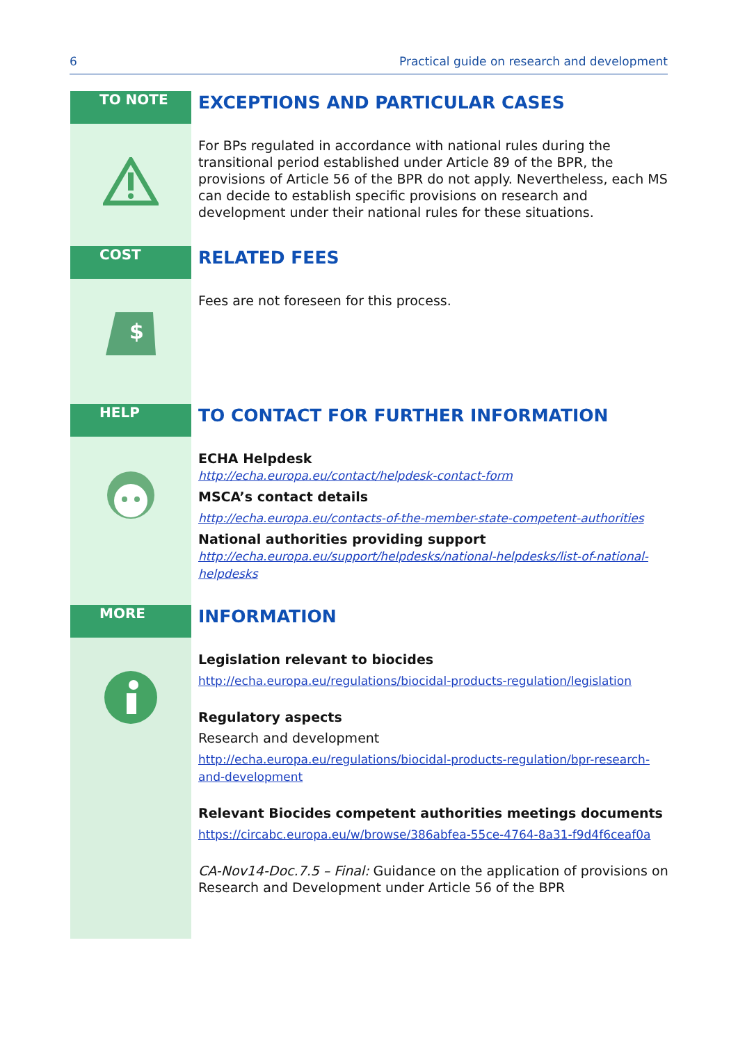6 Practical guide on research and development
TO NOTE
EXCEPTIONS AND PARTICULAR CASES
For BPs regulated in accordance with national rules during the transitional period established under Article 89 of the BPR, the provisions of Article 56 of the BPR do not apply. Nevertheless, each MS can decide to establish specific provisions on research and development under their national rules for these situations.
COST
$
RELATED FEES
Fees are not foreseen for this process.
HELP
TO CONTACT FOR FURTHER INFORMATION
ECHA Helpdesk
http://echa.europa.eu/contact/helpdesk-contact-form
MSCA’s contact details
http://echa.europa.eu/contacts-of-the-member-state-competent-authorities
National authorities providing support
http://echa.europa.eu/support/helpdesks/national-helpdesks/list-of-national-helpdesks
MORE
INFORMATION
Legislation relevant to biocides
http://echa.europa.eu/regulations/biocidal-products-regulation/legislation
Regulatory aspects
Research and development
http://echa.europa.eu/regulations/biocidal-products-regulation/bpr-research-and-development
Relevant Biocides competent authorities meetings documents
https://circabc.europa.eu/w/browse/386abfea-55ce-4764-8a31-f9d4f6ceaf0a
CA-Nov14-Doc.7.5 – Final: Guidance on the application of provisions on Research and Development under Article 56 of the BPR